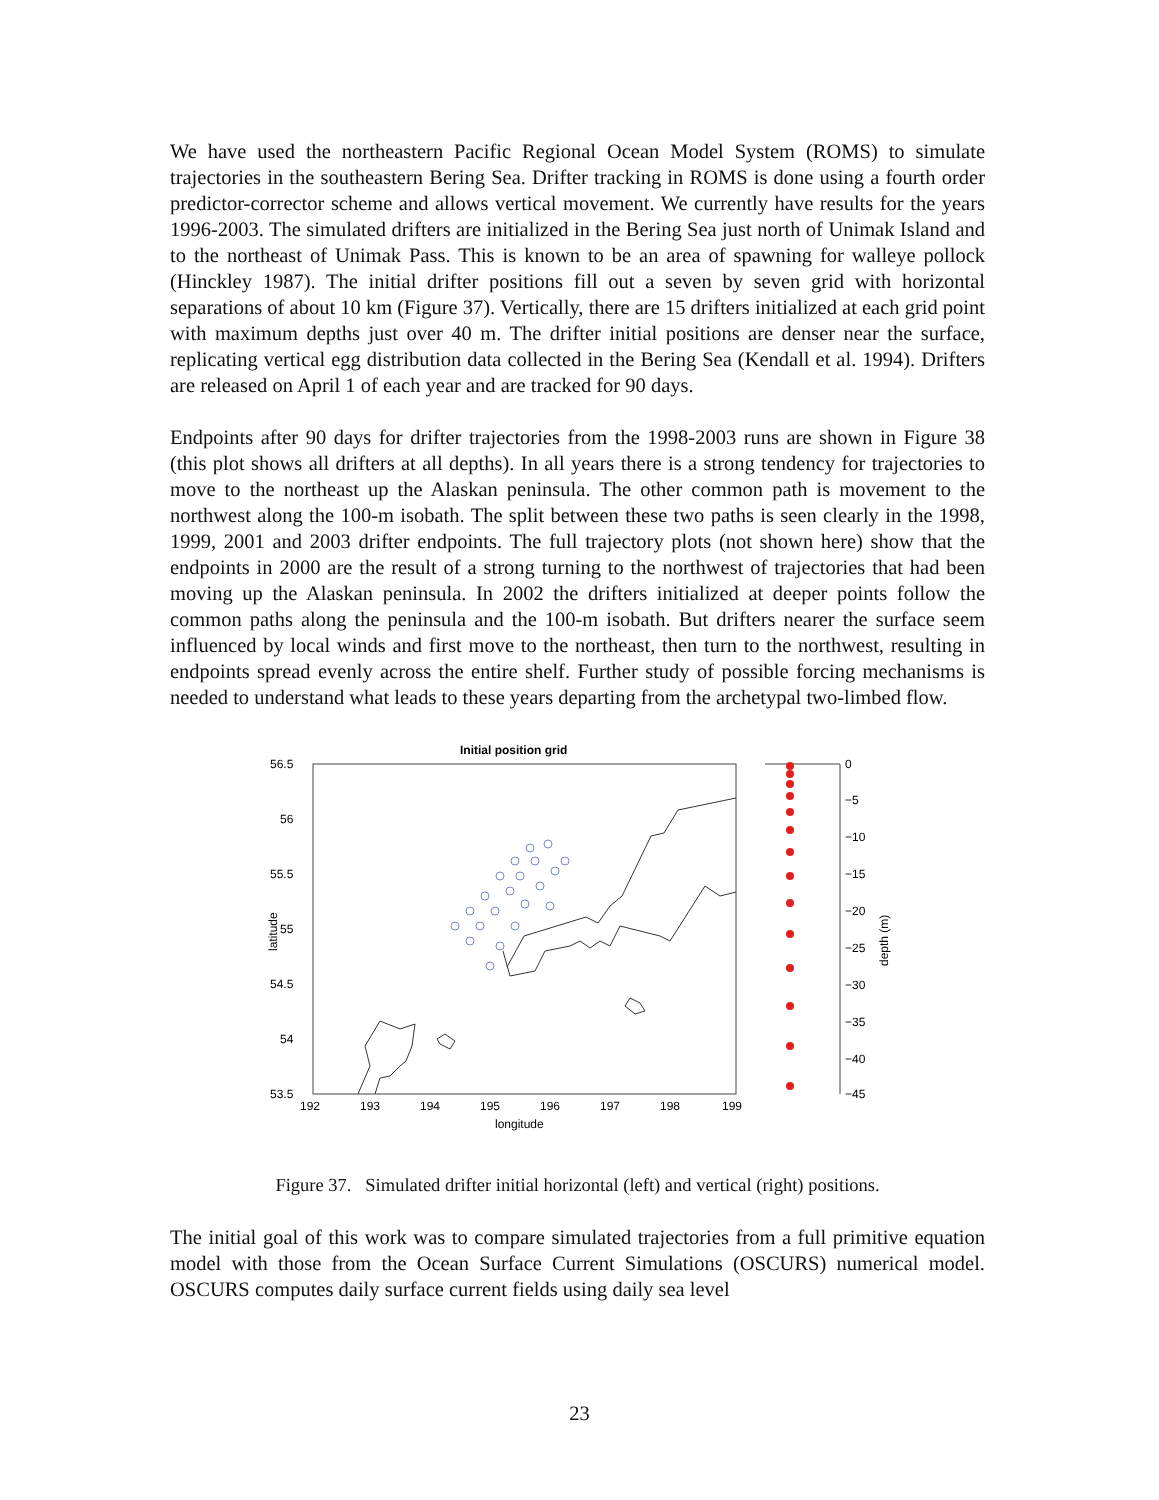We have used the northeastern Pacific Regional Ocean Model System (ROMS) to simulate trajectories in the southeastern Bering Sea. Drifter tracking in ROMS is done using a fourth order predictor-corrector scheme and allows vertical movement. We currently have results for the years 1996-2003. The simulated drifters are initialized in the Bering Sea just north of Unimak Island and to the northeast of Unimak Pass. This is known to be an area of spawning for walleye pollock (Hinckley 1987). The initial drifter positions fill out a seven by seven grid with horizontal separations of about 10 km (Figure 37). Vertically, there are 15 drifters initialized at each grid point with maximum depths just over 40 m. The drifter initial positions are denser near the surface, replicating vertical egg distribution data collected in the Bering Sea (Kendall et al. 1994). Drifters are released on April 1 of each year and are tracked for 90 days.
Endpoints after 90 days for drifter trajectories from the 1998-2003 runs are shown in Figure 38 (this plot shows all drifters at all depths). In all years there is a strong tendency for trajectories to move to the northeast up the Alaskan peninsula. The other common path is movement to the northwest along the 100-m isobath. The split between these two paths is seen clearly in the 1998, 1999, 2001 and 2003 drifter endpoints. The full trajectory plots (not shown here) show that the endpoints in 2000 are the result of a strong turning to the northwest of trajectories that had been moving up the Alaskan peninsula. In 2002 the drifters initialized at deeper points follow the common paths along the peninsula and the 100-m isobath. But drifters nearer the surface seem influenced by local winds and first move to the northeast, then turn to the northwest, resulting in endpoints spread evenly across the entire shelf. Further study of possible forcing mechanisms is needed to understand what leads to these years departing from the archetypal two-limbed flow.
Initial position grid
56.5
56
55.5
55
54.5
54
53.5
192
193
194
195
196
197
198
199
longitude
latitude
0
−5
−10
−15
−20
−25
−30
−35
−40
−45
depth (m)
Figure 37. Simulated drifter initial horizontal (left) and vertical (right) positions.
The initial goal of this work was to compare simulated trajectories from a full primitive equation model with those from the Ocean Surface Current Simulations (OSCURS) numerical model. OSCURS computes daily surface current fields using daily sea level
23